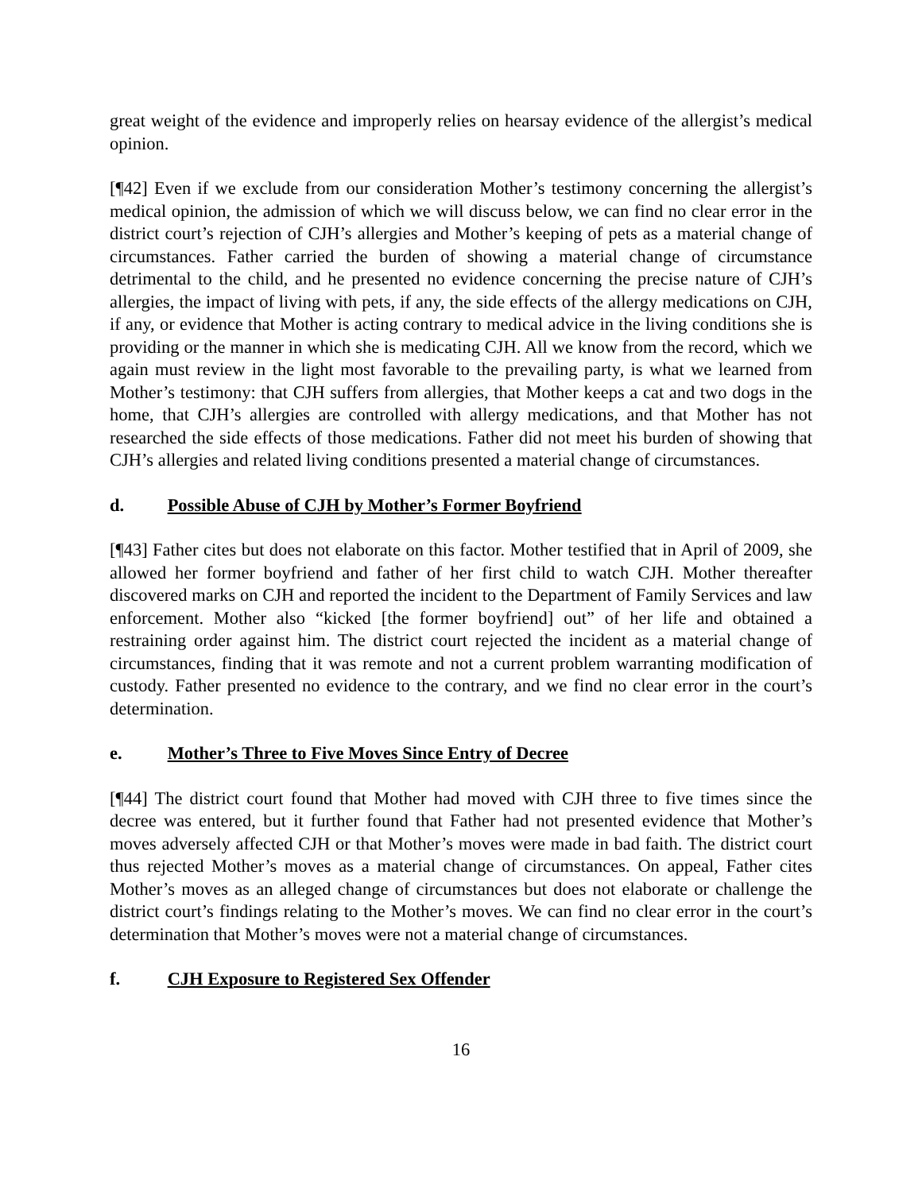great weight of the evidence and improperly relies on hearsay evidence of the allergist’s medical opinion.
[¶42] Even if we exclude from our consideration Mother’s testimony concerning the allergist’s medical opinion, the admission of which we will discuss below, we can find no clear error in the district court’s rejection of CJH’s allergies and Mother’s keeping of pets as a material change of circumstances. Father carried the burden of showing a material change of circumstance detrimental to the child, and he presented no evidence concerning the precise nature of CJH’s allergies, the impact of living with pets, if any, the side effects of the allergy medications on CJH, if any, or evidence that Mother is acting contrary to medical advice in the living conditions she is providing or the manner in which she is medicating CJH. All we know from the record, which we again must review in the light most favorable to the prevailing party, is what we learned from Mother’s testimony: that CJH suffers from allergies, that Mother keeps a cat and two dogs in the home, that CJH’s allergies are controlled with allergy medications, and that Mother has not researched the side effects of those medications. Father did not meet his burden of showing that CJH’s allergies and related living conditions presented a material change of circumstances.
d. Possible Abuse of CJH by Mother’s Former Boyfriend
[¶43] Father cites but does not elaborate on this factor. Mother testified that in April of 2009, she allowed her former boyfriend and father of her first child to watch CJH. Mother thereafter discovered marks on CJH and reported the incident to the Department of Family Services and law enforcement. Mother also “kicked [the former boyfriend] out” of her life and obtained a restraining order against him. The district court rejected the incident as a material change of circumstances, finding that it was remote and not a current problem warranting modification of custody. Father presented no evidence to the contrary, and we find no clear error in the court’s determination.
e. Mother’s Three to Five Moves Since Entry of Decree
[¶44] The district court found that Mother had moved with CJH three to five times since the decree was entered, but it further found that Father had not presented evidence that Mother’s moves adversely affected CJH or that Mother’s moves were made in bad faith. The district court thus rejected Mother’s moves as a material change of circumstances. On appeal, Father cites Mother’s moves as an alleged change of circumstances but does not elaborate or challenge the district court’s findings relating to the Mother’s moves. We can find no clear error in the court’s determination that Mother’s moves were not a material change of circumstances.
f. CJH Exposure to Registered Sex Offender
16